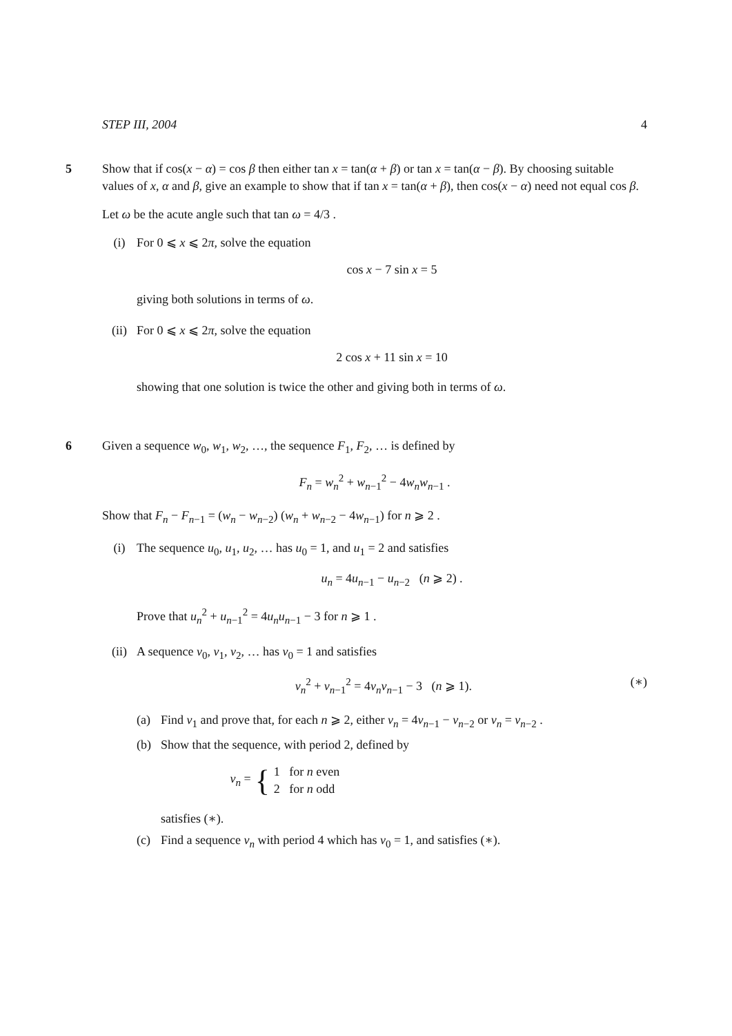STEP III, 2004 4
5 Show that if cos(x − α) = cos β then either tan x = tan(α + β) or tan x = tan(α − β). By choosing suitable values of x, α and β, give an example to show that if tan x = tan(α + β), then cos(x − α) need not equal cos β.
Let ω be the acute angle such that tan ω = 4/3 .
(i) For 0 ⩽ x ⩽ 2π, solve the equation
cos x − 7 sin x = 5
giving both solutions in terms of ω.
(ii) For 0 ⩽ x ⩽ 2π, solve the equation
2 cos x + 11 sin x = 10
showing that one solution is twice the other and giving both in terms of ω.
6 Given a sequence w<sub>0</sub>, w<sub>1</sub>, w<sub>2</sub>, …, the sequence F<sub>1</sub>, F<sub>2</sub>, … is defined by
F<sub>n</sub> = w<sub>n</sub><sup>2</sup> + w<sub>n−1</sub><sup>2</sup> − 4w<sub>n</sub>w<sub>n−1</sub> .
Show that F<sub>n</sub> − F<sub>n−1</sub> = (w<sub>n</sub> − w<sub>n−2</sub>) (w<sub>n</sub> + w<sub>n−2</sub> − 4w<sub>n−1</sub>) for n ⩾ 2 .
(i) The sequence u<sub>0</sub>, u<sub>1</sub>, u<sub>2</sub>, … has u<sub>0</sub> = 1, and u<sub>1</sub> = 2 and satisfies
u<sub>n</sub> = 4u<sub>n−1</sub> − u<sub>n−2</sub> (n ⩾ 2) .
Prove that u<sub>n</sub><sup>2</sup> + u<sub>n−1</sub><sup>2</sup> = 4u<sub>n</sub>u<sub>n−1</sub> − 3 for n ⩾ 1 .
(ii) A sequence v<sub>0</sub>, v<sub>1</sub>, v<sub>2</sub>, … has v<sub>0</sub> = 1 and satisfies
v<sub>n</sub><sup>2</sup> + v<sub>n−1</sub><sup>2</sup> = 4v<sub>n</sub>v<sub>n−1</sub> − 3 (n ⩾ 1). (∗)
(a) Find v<sub>1</sub> and prove that, for each n ⩾ 2, either v<sub>n</sub> = 4v<sub>n−1</sub> − v<sub>n−2</sub> or v<sub>n</sub> = v<sub>n−2</sub> .
(b) Show that the sequence, with period 2, defined by
v<sub>n</sub> = { 1 for n even
2 for n odd
satisfies (∗).
(c) Find a sequence v<sub>n</sub> with period 4 which has v<sub>0</sub> = 1, and satisfies (∗).